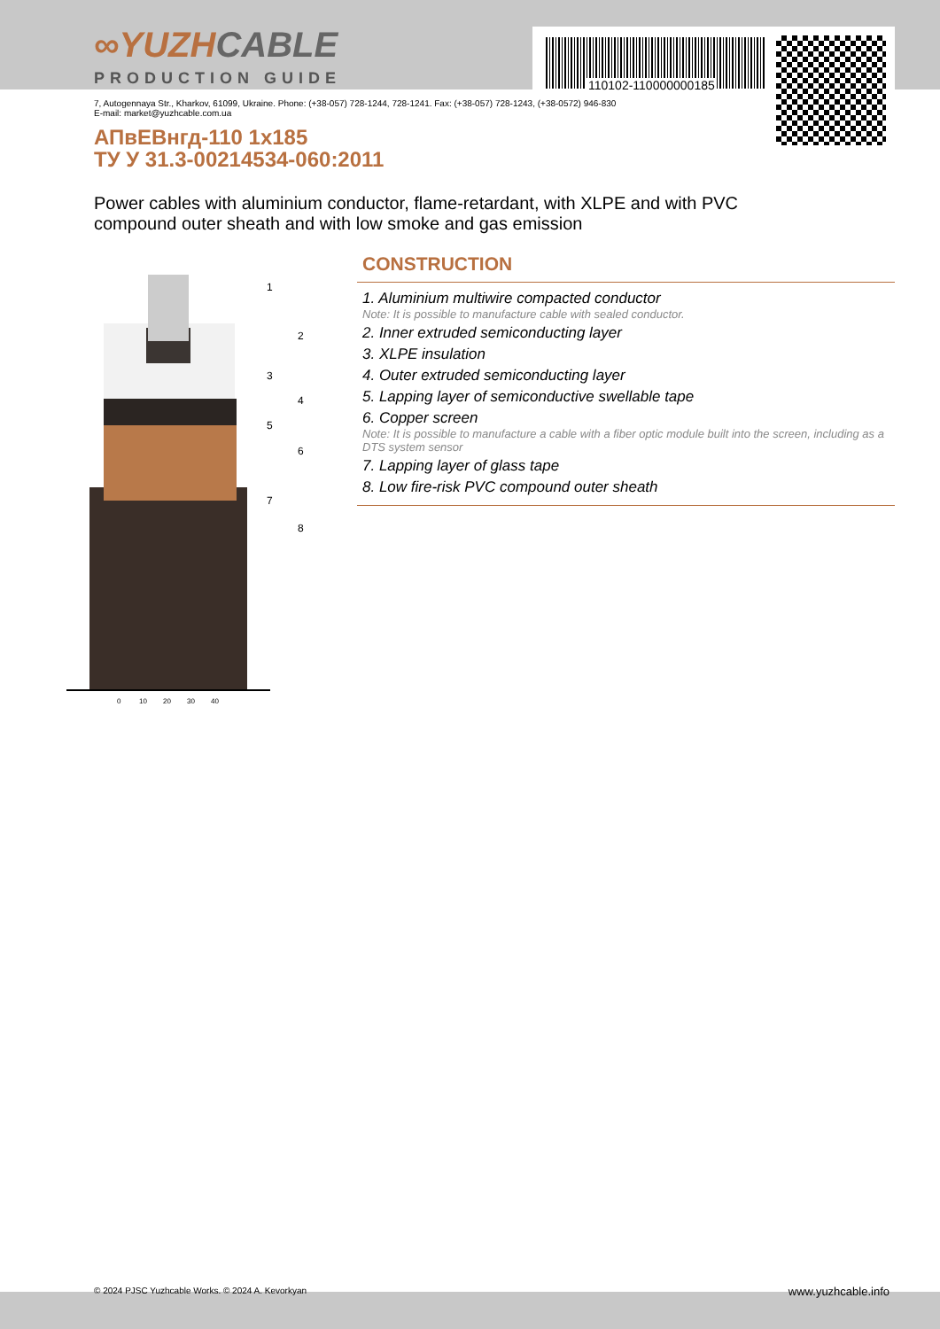∞YUZHCABLE
PRODUCTION GUIDE 110102-110000000185
7, Autogennaya Str., Kharkov, 61099, Ukraine. Phone: (+38-057) 728-1244, 728-1241. Fax: (+38-057) 728-1243, (+38-0572) 946-830
E-mail: market@yuzhcable.com.ua
АПвЕВнгд-110 1x185
ТУ У 31.3-00214534-060:2011
Power cables with aluminium conductor, flame-retardant, with XLPE and with PVC compound outer sheath and with low smoke and gas emission
0
10
20
30
40
1
2
3
4
5
6
7
8
CONSTRUCTION
1. Aluminium multiwire compacted conductor
Note: It is possible to manufacture cable with sealed conductor.
2. Inner extruded semiconducting layer
3. XLPE insulation
4. Outer extruded semiconducting layer
5. Lapping layer of semiconductive swellable tape
6. Copper screen
Note: It is possible to manufacture a cable with a fiber optic module built into the screen, including as a DTS system sensor
7. Lapping layer of glass tape
8. Low fire-risk PVC compound outer sheath
© 2024 PJSC Yuzhcable Works. © 2024 A. Kevorkyan
www.yuzhcable.info